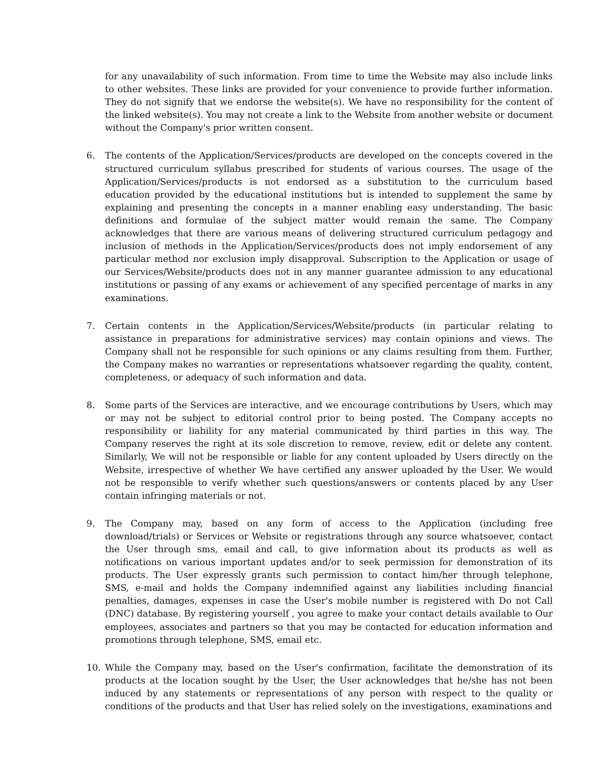for any unavailability of such information. From time to time the Website may also include links to other websites. These links are provided for your convenience to provide further information. They do not signify that we endorse the website(s). We have no responsibility for the content of the linked website(s). You may not create a link to the Website from another website or document without the Company's prior written consent.
6. The contents of the Application/Services/products are developed on the concepts covered in the structured curriculum syllabus prescribed for students of various courses. The usage of the Application/Services/products is not endorsed as a substitution to the curriculum based education provided by the educational institutions but is intended to supplement the same by explaining and presenting the concepts in a manner enabling easy understanding. The basic definitions and formulae of the subject matter would remain the same. The Company acknowledges that there are various means of delivering structured curriculum pedagogy and inclusion of methods in the Application/Services/products does not imply endorsement of any particular method nor exclusion imply disapproval. Subscription to the Application or usage of our Services/Website/products does not in any manner guarantee admission to any educational institutions or passing of any exams or achievement of any specified percentage of marks in any examinations.
7. Certain contents in the Application/Services/Website/products (in particular relating to assistance in preparations for administrative services) may contain opinions and views. The Company shall not be responsible for such opinions or any claims resulting from them. Further, the Company makes no warranties or representations whatsoever regarding the quality, content, completeness, or adequacy of such information and data.
8. Some parts of the Services are interactive, and we encourage contributions by Users, which may or may not be subject to editorial control prior to being posted. The Company accepts no responsibility or liability for any material communicated by third parties in this way. The Company reserves the right at its sole discretion to remove, review, edit or delete any content. Similarly, We will not be responsible or liable for any content uploaded by Users directly on the Website, irrespective of whether We have certified any answer uploaded by the User. We would not be responsible to verify whether such questions/answers or contents placed by any User contain infringing materials or not.
9. The Company may, based on any form of access to the Application (including free download/trials) or Services or Website or registrations through any source whatsoever, contact the User through sms, email and call, to give information about its products as well as notifications on various important updates and/or to seek permission for demonstration of its products. The User expressly grants such permission to contact him/her through telephone, SMS, e-mail and holds the Company indemnified against any liabilities including financial penalties, damages, expenses in case the User's mobile number is registered with Do not Call (DNC) database. By registering yourself , you agree to make your contact details available to Our employees, associates and partners so that you may be contacted for education information and promotions through telephone, SMS, email etc.
10. While the Company may, based on the User's confirmation, facilitate the demonstration of its products at the location sought by the User, the User acknowledges that he/she has not been induced by any statements or representations of any person with respect to the quality or conditions of the products and that User has relied solely on the investigations, examinations and